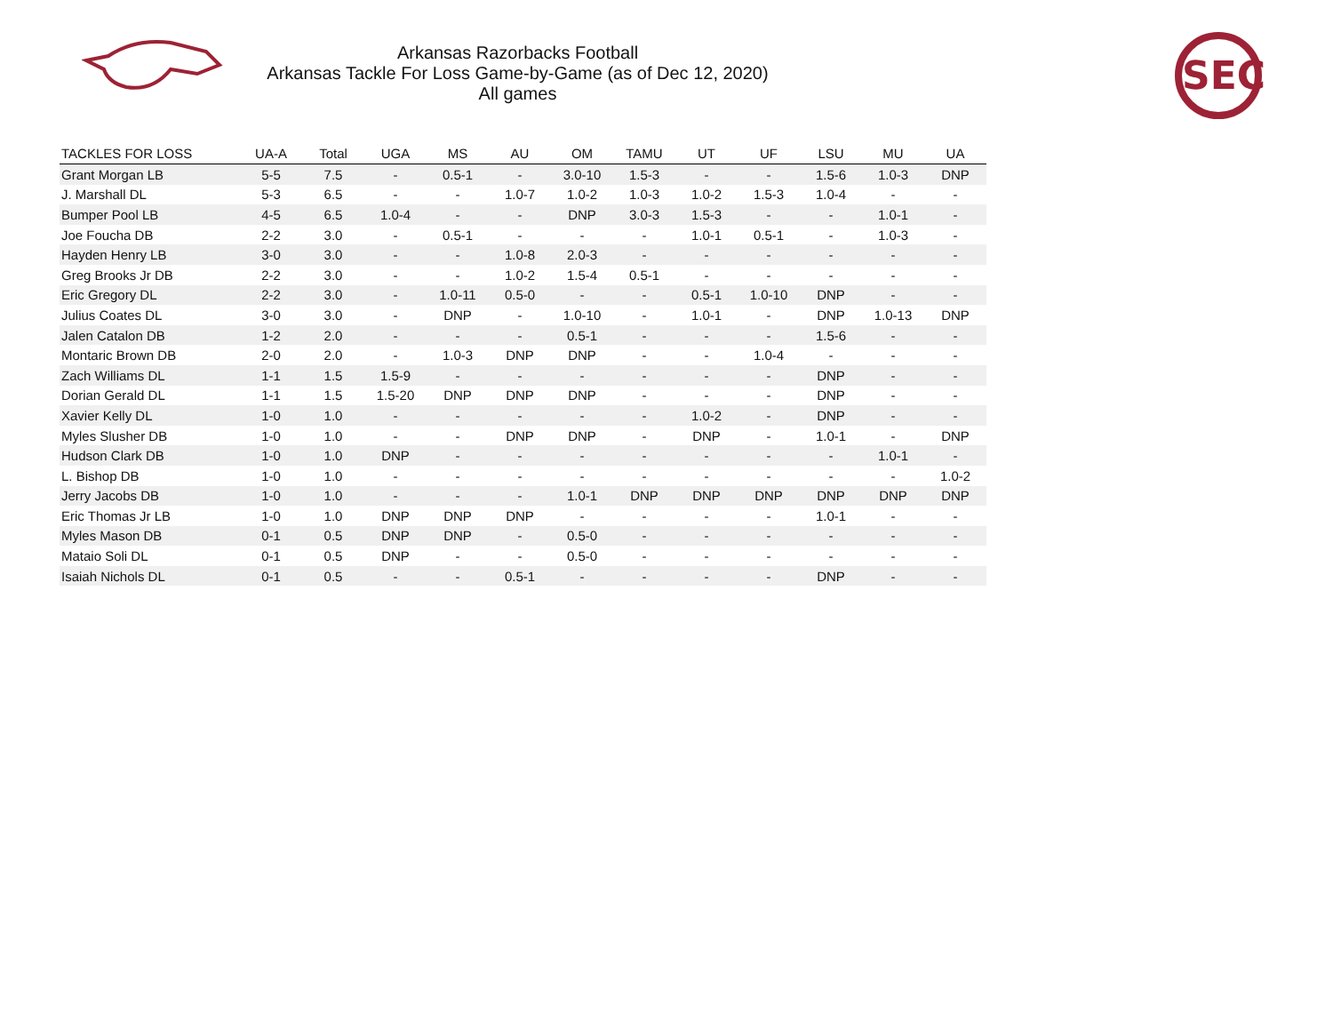Arkansas Razorbacks Football
Arkansas Tackle For Loss Game-by-Game (as of Dec 12, 2020)
All games
SEC
| TACKLES FOR LOSS | UA-A | Total | UGA | MS | AU | OM | TAMU | UT | UF | LSU | MU | UA |
| --- | --- | --- | --- | --- | --- | --- | --- | --- | --- | --- | --- | --- |
| Grant Morgan LB | 5-5 | 7.5 | - | 0.5-1 | - | 3.0-10 | 1.5-3 | - | - | 1.5-6 | 1.0-3 | DNP |
| J. Marshall DL | 5-3 | 6.5 | - | - | 1.0-7 | 1.0-2 | 1.0-3 | 1.0-2 | 1.5-3 | 1.0-4 | - | - |
| Bumper Pool LB | 4-5 | 6.5 | 1.0-4 | - | - | DNP | 3.0-3 | 1.5-3 | - | - | 1.0-1 | - |
| Joe Foucha DB | 2-2 | 3.0 | - | 0.5-1 | - | - | - | 1.0-1 | 0.5-1 | - | 1.0-3 | - |
| Hayden Henry LB | 3-0 | 3.0 | - | - | 1.0-8 | 2.0-3 | - | - | - | - | - | - |
| Greg Brooks Jr DB | 2-2 | 3.0 | - | - | 1.0-2 | 1.5-4 | 0.5-1 | - | - | - | - | - |
| Eric Gregory DL | 2-2 | 3.0 | - | 1.0-11 | 0.5-0 | - | - | 0.5-1 | 1.0-10 | DNP | - | - |
| Julius Coates DL | 3-0 | 3.0 | - | DNP | - | 1.0-10 | - | 1.0-1 | - | DNP | 1.0-13 | DNP |
| Jalen Catalon DB | 1-2 | 2.0 | - | - | - | 0.5-1 | - | - | - | 1.5-6 | - | - |
| Montaric Brown DB | 2-0 | 2.0 | - | 1.0-3 | DNP | DNP | - | - | 1.0-4 | - | - | - |
| Zach Williams DL | 1-1 | 1.5 | 1.5-9 | - | - | - | - | - | - | DNP | - | - |
| Dorian Gerald DL | 1-1 | 1.5 | 1.5-20 | DNP | DNP | DNP | - | - | - | DNP | - | - |
| Xavier Kelly DL | 1-0 | 1.0 | - | - | - | - | - | 1.0-2 | - | DNP | - | - |
| Myles Slusher DB | 1-0 | 1.0 | - | - | DNP | DNP | - | DNP | - | 1.0-1 | - | DNP |
| Hudson Clark DB | 1-0 | 1.0 | DNP | - | - | - | - | - | - | - | 1.0-1 | - |
| L. Bishop DB | 1-0 | 1.0 | - | - | - | - | - | - | - | - | - | 1.0-2 |
| Jerry Jacobs DB | 1-0 | 1.0 | - | - | - | 1.0-1 | DNP | DNP | DNP | DNP | DNP | DNP |
| Eric Thomas Jr LB | 1-0 | 1.0 | DNP | DNP | DNP | - | - | - | - | 1.0-1 | - | - |
| Myles Mason DB | 0-1 | 0.5 | DNP | DNP | - | 0.5-0 | - | - | - | - | - | - |
| Mataio Soli DL | 0-1 | 0.5 | DNP | - | - | 0.5-0 | - | - | - | - | - | - |
| Isaiah Nichols DL | 0-1 | 0.5 | - | - | 0.5-1 | - | - | - | - | DNP | - | - |